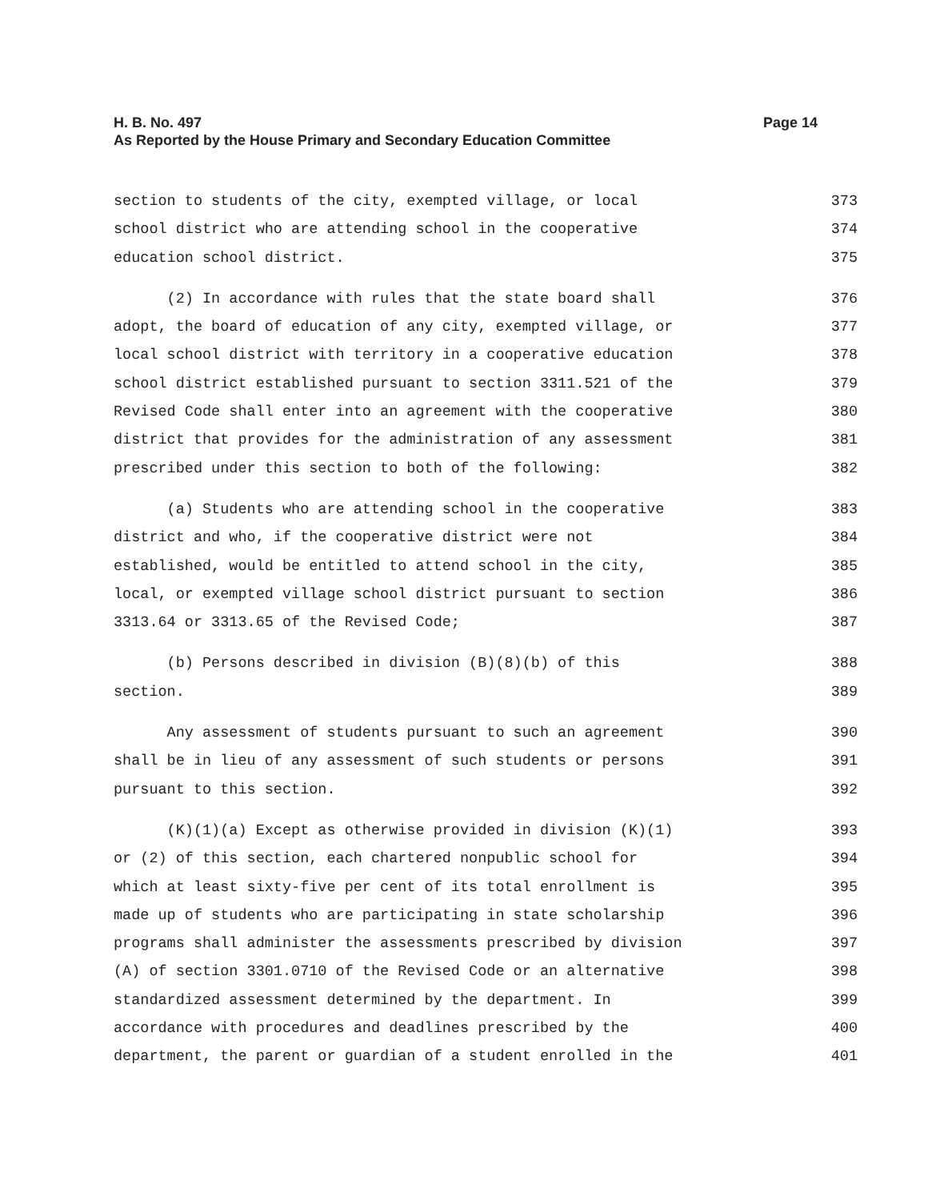H. B. No. 497 Page 14
As Reported by the House Primary and Secondary Education Committee
section to students of the city, exempted village, or local 373
school district who are attending school in the cooperative 374
education school district. 375
(2) In accordance with rules that the state board shall 376
adopt, the board of education of any city, exempted village, or 377
local school district with territory in a cooperative education 378
school district established pursuant to section 3311.521 of the 379
Revised Code shall enter into an agreement with the cooperative 380
district that provides for the administration of any assessment 381
prescribed under this section to both of the following: 382
(a) Students who are attending school in the cooperative 383
district and who, if the cooperative district were not 384
established, would be entitled to attend school in the city, 385
local, or exempted village school district pursuant to section 386
3313.64 or 3313.65 of the Revised Code; 387
(b) Persons described in division (B)(8)(b) of this 388
section. 389
Any assessment of students pursuant to such an agreement 390
shall be in lieu of any assessment of such students or persons 391
pursuant to this section. 392
(K)(1)(a) Except as otherwise provided in division (K)(1) 393
or (2) of this section, each chartered nonpublic school for 394
which at least sixty-five per cent of its total enrollment is 395
made up of students who are participating in state scholarship 396
programs shall administer the assessments prescribed by division 397
(A) of section 3301.0710 of the Revised Code or an alternative 398
standardized assessment determined by the department. In 399
accordance with procedures and deadlines prescribed by the 400
department, the parent or guardian of a student enrolled in the 401